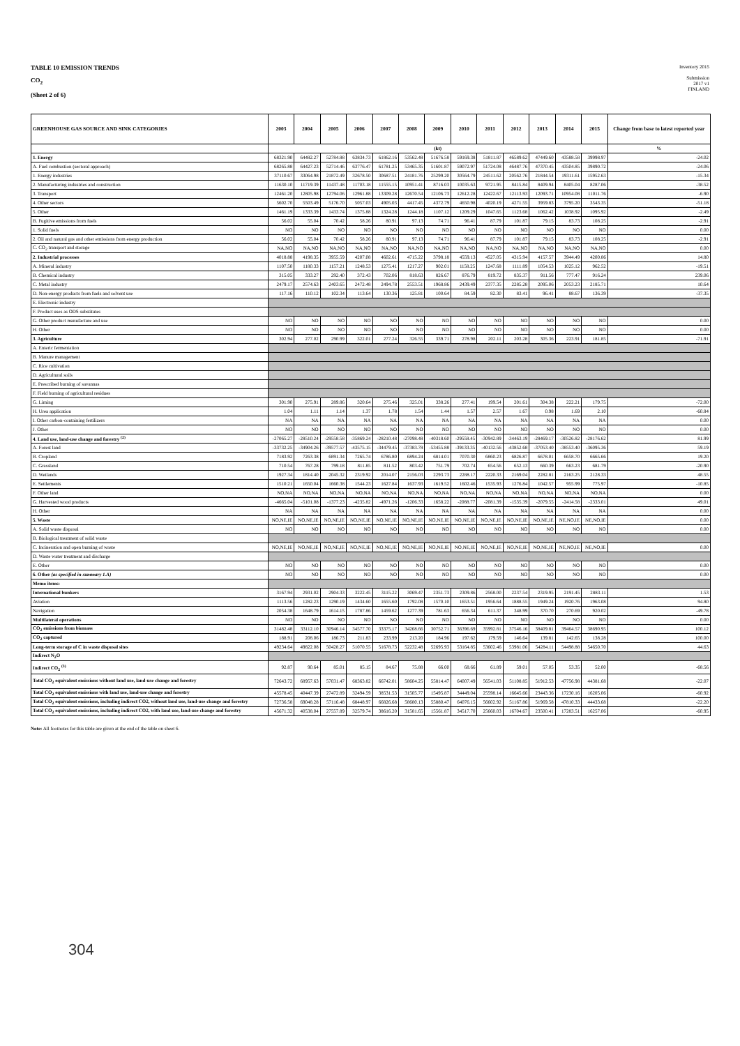TABLE 10 EMISSION TRENDS
CO<sub>2</sub>
(Sheet 2 of 6)
Inventory 2015
Submission
2017 v1
FINLAND
| GREENHOUSE GAS SOURCE AND SINK CATEGORIES | 2003 | 2004 | 2005 | 2006 | 2007 | 2008 | 2009 | 2010 | 2011 | 2012 | 2013 | 2014 | 2015 | Change from base to latest reported year |
| --- | --- | --- | --- | --- | --- | --- | --- | --- | --- | --- | --- | --- | --- | --- |
| | (kt) | | | | | | | | | | | | | % |
| 1. Energy | 68321.90 | 64482.27 | 52784.88 | 63834.73 | 61862.16 | 53562.48 | 51676.58 | 59169.38 | 51811.87 | 46589.62 | 47449.60 | 43588.58 | 39998.97 | -24.02 |
| A. Fuel combustion (sectoral approach) | 68265.88 | 64427.23 | 52714.46 | 63776.47 | 61781.25 | 53465.35 | 51601.87 | 59072.97 | 51724.08 | 46487.76 | 47370.45 | 43504.85 | 39890.72 | -24.06 |
| 1. Energy industries | 37110.67 | 33064.98 | 21872.49 | 32678.50 | 30687.51 | 24181.76 | 25299.20 | 30564.79 | 24511.62 | 20562.76 | 21844.54 | 19311.61 | 15952.63 | -15.34 |
| 2. Manufacturing industries and construction | 11630.10 | 11719.39 | 11437.48 | 11703.18 | 11555.15 | 10951.41 | 8716.03 | 10035.63 | 9721.95 | 8415.84 | 8409.94 | 8405.04 | 8287.06 | -38.52 |
| 3. Transport | 12461.20 | 12805.98 | 12794.06 | 12961.88 | 13309.28 | 12670.54 | 12106.73 | 12612.28 | 12422.67 | 12113.93 | 12093.71 | 10954.08 | 11011.76 | -6.90 |
| 4. Other sectors | 5602.70 | 5503.49 | 5176.70 | 5057.03 | 4905.03 | 4417.45 | 4372.79 | 4650.98 | 4020.19 | 4271.55 | 3959.83 | 3795.20 | 3543.35 | -51.18 |
| 5. Other | 1461.19 | 1333.39 | 1433.74 | 1375.88 | 1324.28 | 1244.18 | 1107.12 | 1209.29 | 1047.65 | 1123.68 | 1062.42 | 1038.92 | 1095.92 | -2.49 |
| B. Fugitive emissions from fuels | 56.02 | 55.04 | 70.42 | 58.26 | 80.91 | 97.13 | 74.71 | 96.41 | 87.79 | 101.87 | 79.15 | 83.73 | 108.25 | -2.91 |
| 1. Solid fuels | NO | NO | NO | NO | NO | NO | NO | NO | NO | NO | NO | NO | NO | 0.00 |
| 2. Oil and natural gas and other emissions from energy production | 56.02 | 55.04 | 70.42 | 58.26 | 80.91 | 97.13 | 74.71 | 96.41 | 87.79 | 101.87 | 79.15 | 83.73 | 108.25 | -2.91 |
| C. CO<sub>2</sub> transport and storage | NA,NO | NA,NO | NA,NO | NA,NO | NA,NO | NA,NO | NA,NO | NA,NO | NA,NO | NA,NO | NA,NO | NA,NO | NA,NO | 0.00 |
| 2. Industrial processes | 4018.88 | 4198.35 | 3955.59 | 4207.08 | 4602.61 | 4715.22 | 3798.18 | 4559.13 | 4527.05 | 4315.94 | 4157.57 | 3944.49 | 4200.86 | 14.80 |
| A. Mineral industry | 1107.50 | 1180.33 | 1157.21 | 1248.53 | 1275.41 | 1217.27 | 902.01 | 1158.25 | 1247.68 | 1111.89 | 1054.53 | 1025.12 | 962.52 | -19.51 |
| B. Chemical industry | 315.05 | 333.27 | 292.40 | 372.43 | 702.06 | 818.63 | 826.67 | 876.79 | 819.72 | 835.37 | 911.56 | 777.47 | 916.24 | 239.06 |
| C. Metal industry | 2479.17 | 2574.63 | 2403.65 | 2472.48 | 2494.78 | 2553.51 | 1968.86 | 2439.49 | 2377.35 | 2285.28 | 2095.06 | 2053.23 | 2185.71 | 10.64 |
| D. Non-energy products from fuels and solvent use | 117.16 | 110.12 | 102.34 | 113.64 | 130.36 | 125.81 | 100.64 | 84.59 | 82.30 | 83.41 | 96.41 | 88.67 | 136.39 | -37.35 |
| E. Electronic industry | | | | | | | | | | | | | | |
| F. Product uses as ODS substitutes | | | | | | | | | | | | | | |
| G. Other product manufacture and use | NO | NO | NO | NO | NO | NO | NO | NO | NO | NO | NO | NO | NO | 0.00 |
| H. Other | NO | NO | NO | NO | NO | NO | NO | NO | NO | NO | NO | NO | NO | 0.00 |
| 3. Agriculture | 302.94 | 277.02 | 290.99 | 322.01 | 277.24 | 326.55 | 339.71 | 278.98 | 202.11 | 203.28 | 305.36 | 223.91 | 181.85 | -71.91 |
| A. Enteric fermentation | | | | | | | | | | | | | | |
| B. Manure management | | | | | | | | | | | | | | |
| C. Rice cultivation | | | | | | | | | | | | | | |
| D. Agricultural soils | | | | | | | | | | | | | | |
| E. Prescribed burning of savannas | | | | | | | | | | | | | | |
| F. Field burning of agricultural residues | | | | | | | | | | | | | | |
| G. Liming | 301.90 | 275.91 | 289.86 | 320.64 | 275.46 | 325.01 | 338.26 | 277.41 | 199.54 | 201.61 | 304.38 | 222.21 | 179.75 | -72.00 |
| H. Urea application | 1.04 | 1.11 | 1.14 | 1.37 | 1.78 | 1.54 | 1.44 | 1.57 | 2.57 | 1.67 | 0.98 | 1.69 | 2.10 | -60.84 |
| I. Other carbon-containing fertilizers | NA | NA | NA | NA | NA | NA | NA | NA | NA | NA | NA | NA | NA | 0.00 |
| J. Other | NO | NO | NO | NO | NO | NO | NO | NO | NO | NO | NO | NO | NO | 0.00 |
| 4. Land use, land-use change and forestry <sup>(2)</sup> | -27065.27 | -28510.24 | -29558.58 | -35869.24 | -28210.48 | -27098.48 | -40318.60 | -29558.45 | -30942.89 | -34463.19 | -28469.17 | -30526.82 | -28176.62 | 81.99 |
| A. Forest land | -33732.25 | -34904.26 | -39577.57 | -43575.15 | -34479.45 | -37383.78 | -53455.88 | -39133.35 | -40132.56 | -43852.68 | -37053.40 | -38553.40 | -36095.36 | 59.19 |
| B. Cropland | 7183.92 | 7263.38 | 6891.34 | 7265.74 | 6786.80 | 6894.24 | 6814.01 | 7070.30 | 6860.23 | 6826.87 | 6678.01 | 6658.70 | 6665.66 | 19.20 |
| C. Grassland | 710.54 | 767.28 | 799.18 | 811.85 | 811.52 | 803.42 | 751.79 | 702.74 | 654.56 | 652.13 | 660.39 | 663.23 | 681.79 | -20.90 |
| D. Wetlands | 1927.34 | 1814.40 | 2045.32 | 2319.92 | 2014.07 | 2156.03 | 2293.73 | 2288.17 | 2220.33 | 2169.04 | 2282.81 | 2163.25 | 2128.33 | 48.55 |
| E. Settlements | 1510.21 | 1650.04 | 1660.38 | 1544.23 | 1627.84 | 1637.93 | 1619.52 | 1602.46 | 1535.93 | 1276.84 | 1042.57 | 955.99 | 775.97 | -10.85 |
| F. Other land | NO,NA | NO,NA | NO,NA | NO,NA | NO,NA | NO,NA | NO,NA | NO,NA | NO,NA | NO,NA | NO,NA | NO,NA | NO,NA | 0.00 |
| G. Harvested wood products | -4665.04 | -5101.08 | -1377.23 | -4235.82 | -4971.26 | -1206.33 | 1658.22 | -2088.77 | -2081.39 | -1535.39 | -2079.55 | -2414.58 | -2333.01 | 49.01 |
| H. Other | NA | NA | NA | NA | NA | NA | NA | NA | NA | NA | NA | NA | NA | 0.00 |
| 5. Waste | NO,NE,IE | NO,NE,IE | NO,NE,IE | NO,NE,IE | NO,NE,IE | NO,NE,IE | NO,NE,IE | NO,NE,IE | NO,NE,IE | NO,NE,IE | NO,NE,IE | NE,NO,IE | NE,NO,IE | 0.00 |
| A. Solid waste disposal | NO | NO | NO | NO | NO | NO | NO | NO | NO | NO | NO | NO | NO | 0.00 |
| B. Biological treatment of solid waste | | | | | | | | | | | | | | |
| C. Incineration and open burning of waste | NO,NE,IE | NO,NE,IE | NO,NE,IE | NO,NE,IE | NO,NE,IE | NO,NE,IE | NO,NE,IE | NO,NE,IE | NO,NE,IE | NO,NE,IE | NO,NE,IE | NE,NO,IE | NE,NO,IE | 0.00 |
| D. Waste water treatment and discharge | | | | | | | | | | | | | | |
| E. Other | NO | NO | NO | NO | NO | NO | NO | NO | NO | NO | NO | NO | NO | 0.00 |
| 6. Other (as specified in summary 1.A) | NO | NO | NO | NO | NO | NO | NO | NO | NO | NO | NO | NO | NO | 0.00 |
| Memo items: | | | | | | | | | | | | | | |
| International bunkers | 3167.94 | 2931.02 | 2904.33 | 3222.45 | 3115.22 | 3069.47 | 2351.73 | 2309.86 | 2568.00 | 2237.54 | 2319.95 | 2191.45 | 2883.11 | 1.53 |
| Aviation | 1113.56 | 1282.23 | 1290.19 | 1434.60 | 1655.60 | 1792.08 | 1570.10 | 1653.51 | 1956.64 | 1888.55 | 1949.24 | 1920.76 | 1963.08 | 94.80 |
| Navigation | 2054.38 | 1648.79 | 1614.15 | 1787.86 | 1459.62 | 1277.39 | 781.63 | 656.34 | 611.37 | 348.99 | 370.70 | 270.69 | 920.02 | -49.78 |
| Multilateral operations | NO | NO | NO | NO | NO | NO | NO | NO | NO | NO | NO | NO | NO | 0.00 |
| CO<sub>2</sub> emissions from biomass | 31482.48 | 33112.10 | 30946.14 | 34577.70 | 33375.17 | 34268.66 | 30752.71 | 36396.69 | 35992.81 | 37546.16 | 38409.81 | 39464.57 | 38690.95 | 100.12 |
| CO<sub>2</sub> captured | 188.91 | 208.06 | 186.73 | 211.83 | 233.99 | 213.20 | 184.96 | 197.62 | 179.59 | 146.64 | 139.81 | 142.65 | 138.28 | 100.00 |
| Long-term storage of C in waste disposal sites | 49234.64 | 49822.08 | 50428.27 | 51070.55 | 51678.73 | 52232.48 | 52695.93 | 53164.85 | 53602.46 | 53981.06 | 54284.11 | 54498.88 | 54650.70 | 44.63 |
| Indirect N<sub>2</sub>O | | | | | | | | | | | | | | |
| Indirect CO<sub>2</sub> <sup>(3)</sup> | 92.87 | 90.64 | 85.01 | 85.15 | 84.67 | 75.88 | 66.00 | 68.66 | 61.89 | 59.01 | 57.05 | 53.35 | 52.00 | -68.56 |
| Total CO<sub>2</sub> equivalent emissions without land use, land-use change and forestry | 72643.72 | 68957.63 | 57031.47 | 68363.82 | 66742.01 | 58604.25 | 55814.47 | 64007.49 | 56541.03 | 51108.85 | 51912.53 | 47756.98 | 44381.68 | -22.07 |
| Total CO<sub>2</sub> equivalent emissions with land use, land-use change and forestry | 45578.45 | 40447.39 | 27472.89 | 32494.59 | 38531.53 | 31505.77 | 15495.87 | 34449.04 | 25598.14 | 16645.66 | 23443.36 | 17230.16 | 16205.06 | -60.92 |
| Total CO<sub>2</sub> equivalent emissions, including indirect CO2, without land use, land-use change and forestry | 72736.58 | 69048.28 | 57116.48 | 68448.97 | 66826.68 | 58680.13 | 55880.47 | 64076.15 | 56602.92 | 51167.86 | 51969.58 | 47810.33 | 44433.68 | -22.20 |
| Total CO<sub>2</sub> equivalent emissions, including indirect CO2, with land use, land-use change and forestry | 45671.32 | 40538.04 | 27557.89 | 32579.74 | 38616.20 | 31581.65 | 15561.87 | 34517.70 | 25660.03 | 16704.67 | 23500.41 | 17283.51 | 16257.06 | -60.95 |
Note: All footnotes for this table are given at the end of the table on sheet 6.
304